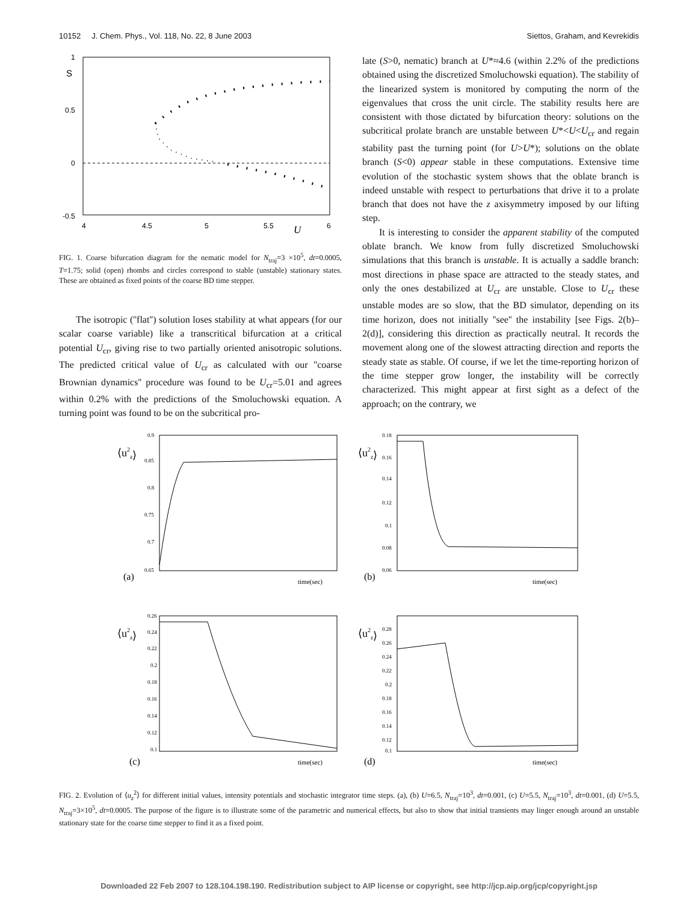10152 J. Chem. Phys., Vol. 118, No. 22, 8 June 2003 Siettos, Graham, and Kevrekidis
1
S
0.5
0
-0.5
4
4.5
5
5.5
6
U
FIG. 1. Coarse bifurcation diagram for the nematic model for N<sub>traj</sub>=3 ×10<sup>5</sup>, dt=0.0005, T=1.75; solid (open) rhombs and circles correspond to stable (unstable) stationary states. These are obtained as fixed points of the coarse BD time stepper.
The isotropic (''flat'') solution loses stability at what appears (for our scalar coarse variable) like a transcritical bifurcation at a critical potential U<sub>cr</sub>, giving rise to two partially oriented anisotropic solutions. The predicted critical value of U<sub>cr</sub> as calculated with our ''coarse Brownian dynamics'' procedure was found to be U<sub>cr</sub>=5.01 and agrees within 0.2% with the predictions of the Smoluchowski equation. A turning point was found to be on the subcritical pro-
late (S>0, nematic) branch at U*≈4.6 (within 2.2% of the predictions obtained using the discretized Smoluchowski equation). The stability of the linearized system is monitored by computing the norm of the eigenvalues that cross the unit circle. The stability results here are consistent with those dictated by bifurcation theory: solutions on the subcritical prolate branch are unstable between U*<U<U<sub>cr</sub> and regain stability past the turning point (for U>U*); solutions on the oblate branch (S<0) appear stable in these computations. Extensive time evolution of the stochastic system shows that the oblate branch is indeed unstable with respect to perturbations that drive it to a prolate branch that does not have the z axisymmetry imposed by our lifting step.
It is interesting to consider the apparent stability of the computed oblate branch. We know from fully discretized Smoluchowski simulations that this branch is unstable. It is actually a saddle branch: most directions in phase space are attracted to the steady states, and only the ones destabilized at U<sub>cr</sub> are unstable. Close to U<sub>cr</sub> these unstable modes are so slow, that the BD simulator, depending on its time horizon, does not initially ''see'' the instability [see Figs. 2(b)–2(d)], considering this direction as practically neutral. It records the movement along one of the slowest attracting direction and reports the steady state as stable. Of course, if we let the time-reporting horizon of the time stepper grow longer, the instability will be correctly characterized. This might appear at first sight as a defect of the approach; on the contrary, we
⟨u2z⟩
0.9
0.85
0.8
0.75
0.7
0.65
(a)
time(sec)
⟨u2z⟩
0.18
0.16
0.14
0.12
0.1
0.08
0.06
(b)
time(sec)
⟨u2z⟩
0.26
0.24
0.22
0.2
0.18
0.16
0.14
0.12
0.1
(c)
time(sec)
⟨u2z⟩
0.28
0.26
0.24
0.22
0.2
0.18
0.16
0.14
0.12
0.1
(d)
time(sec)
FIG. 2. Evolution of ⟨u<sub>z</sub><sup>2</sup>⟩ for different initial values, intensity potentials and stochastic integrator time steps. (a), (b) U=6.5, N<sub>traj</sub>=10<sup>3</sup>, dt=0.001, (c) U=5.5, N<sub>traj</sub>=10<sup>3</sup>, dt=0.001, (d) U=5.5, N<sub>traj</sub>=3×10<sup>5</sup>, dt=0.0005. The purpose of the figure is to illustrate some of the parametric and numerical effects, but also to show that initial transients may linger enough around an unstable stationary state for the coarse time stepper to find it as a fixed point.
Downloaded 22 Feb 2007 to 128.104.198.190. Redistribution subject to AIP license or copyright, see http://jcp.aip.org/jcp/copyright.jsp